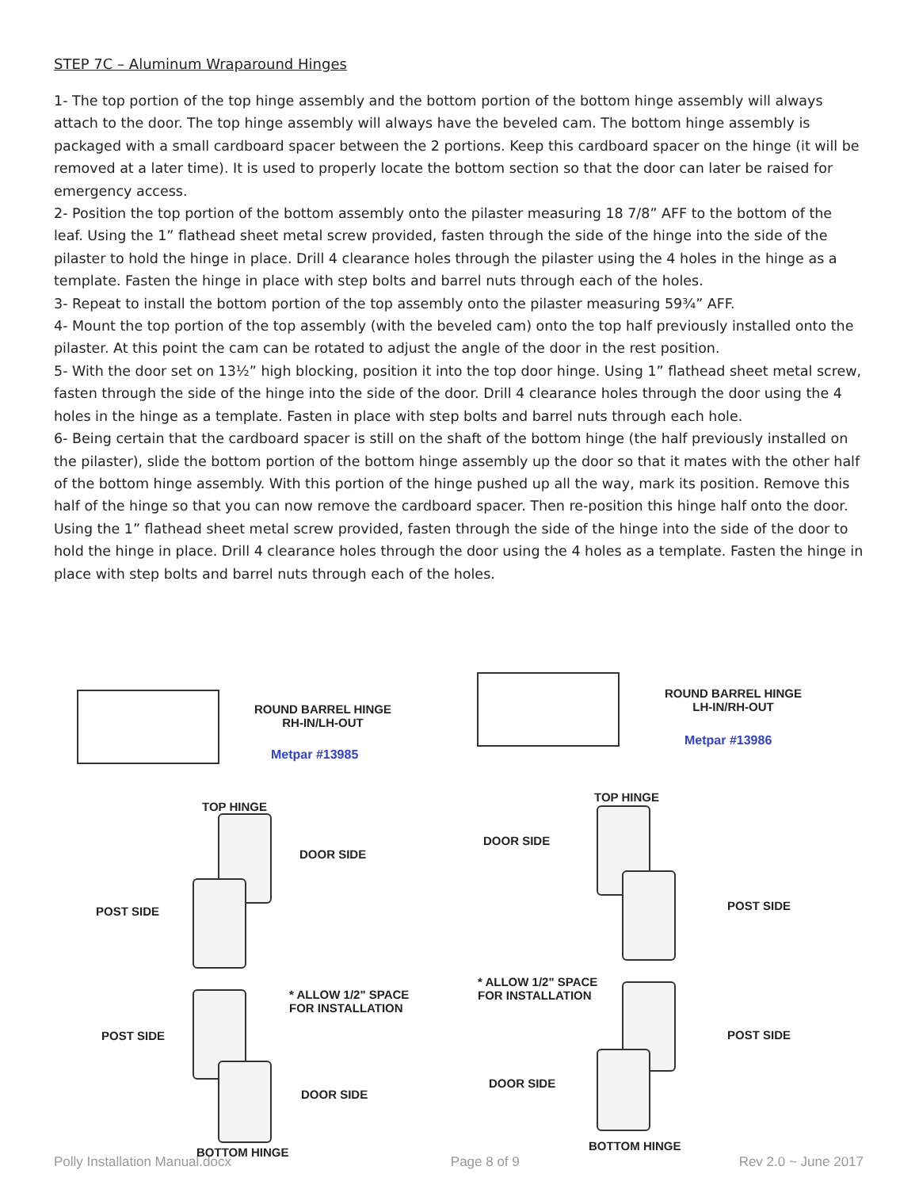STEP 7C – Aluminum Wraparound Hinges
1- The top portion of the top hinge assembly and the bottom portion of the bottom hinge assembly will always attach to the door. The top hinge assembly will always have the beveled cam. The bottom hinge assembly is packaged with a small cardboard spacer between the 2 portions. Keep this cardboard spacer on the hinge (it will be removed at a later time). It is used to properly locate the bottom section so that the door can later be raised for emergency access.
2- Position the top portion of the bottom assembly onto the pilaster measuring 18 7/8” AFF to the bottom of the leaf. Using the 1” flathead sheet metal screw provided, fasten through the side of the hinge into the side of the pilaster to hold the hinge in place. Drill 4 clearance holes through the pilaster using the 4 holes in the hinge as a template. Fasten the hinge in place with step bolts and barrel nuts through each of the holes.
3- Repeat to install the bottom portion of the top assembly onto the pilaster measuring 59¾” AFF.
4- Mount the top portion of the top assembly (with the beveled cam) onto the top half previously installed onto the pilaster. At this point the cam can be rotated to adjust the angle of the door in the rest position.
5- With the door set on 13½” high blocking, position it into the top door hinge. Using 1” flathead sheet metal screw, fasten through the side of the hinge into the side of the door. Drill 4 clearance holes through the door using the 4 holes in the hinge as a template. Fasten in place with step bolts and barrel nuts through each hole.
6- Being certain that the cardboard spacer is still on the shaft of the bottom hinge (the half previously installed on the pilaster), slide the bottom portion of the bottom hinge assembly up the door so that it mates with the other half of the bottom hinge assembly. With this portion of the hinge pushed up all the way, mark its position. Remove this half of the hinge so that you can now remove the cardboard spacer. Then re-position this hinge half onto the door. Using the 1” flathead sheet metal screw provided, fasten through the side of the hinge into the side of the door to hold the hinge in place. Drill 4 clearance holes through the door using the 4 holes as a template. Fasten the hinge in place with step bolts and barrel nuts through each of the holes.
ROUND BARREL HINGE
RH-IN/LH-OUT
Metpar #13985
ROUND BARREL HINGE
LH-IN/RH-OUT
Metpar #13986
TOP HINGE
DOOR SIDE
POST SIDE
TOP HINGE
DOOR SIDE
POST SIDE
POST SIDE
* ALLOW 1/2" SPACE
FOR INSTALLATION
DOOR SIDE
BOTTOM HINGE
* ALLOW 1/2" SPACE
FOR INSTALLATION
POST SIDE
DOOR SIDE
BOTTOM HINGE
Polly Installation Manual.docx Page 8 of 9 Rev 2.0 ~ June 2017